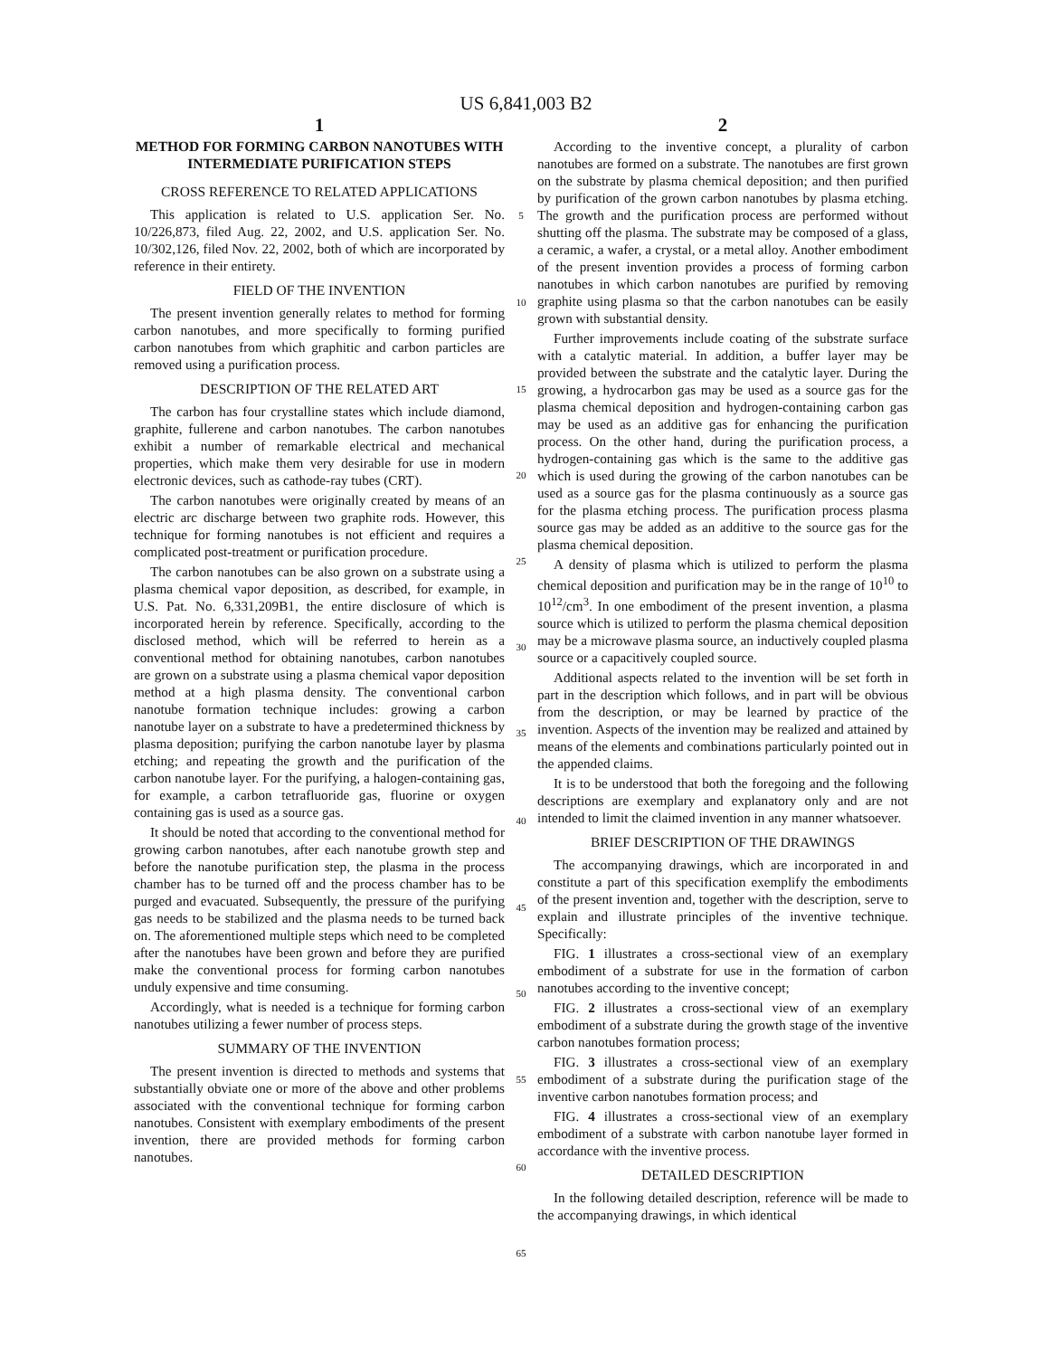US 6,841,003 B2
1
METHOD FOR FORMING CARBON NANOTUBES WITH INTERMEDIATE PURIFICATION STEPS
CROSS REFERENCE TO RELATED APPLICATIONS
This application is related to U.S. application Ser. No. 10/226,873, filed Aug. 22, 2002, and U.S. application Ser. No. 10/302,126, filed Nov. 22, 2002, both of which are incorporated by reference in their entirety.
FIELD OF THE INVENTION
The present invention generally relates to method for forming carbon nanotubes, and more specifically to forming purified carbon nanotubes from which graphitic and carbon particles are removed using a purification process.
DESCRIPTION OF THE RELATED ART
The carbon has four crystalline states which include diamond, graphite, fullerene and carbon nanotubes. The carbon nanotubes exhibit a number of remarkable electrical and mechanical properties, which make them very desirable for use in modern electronic devices, such as cathode-ray tubes (CRT).
The carbon nanotubes were originally created by means of an electric arc discharge between two graphite rods. However, this technique for forming nanotubes is not efficient and requires a complicated post-treatment or purification procedure.
The carbon nanotubes can be also grown on a substrate using a plasma chemical vapor deposition, as described, for example, in U.S. Pat. No. 6,331,209B1, the entire disclosure of which is incorporated herein by reference. Specifically, according to the disclosed method, which will be referred to herein as a conventional method for obtaining nanotubes, carbon nanotubes are grown on a substrate using a plasma chemical vapor deposition method at a high plasma density. The conventional carbon nanotube formation technique includes: growing a carbon nanotube layer on a substrate to have a predetermined thickness by plasma deposition; purifying the carbon nanotube layer by plasma etching; and repeating the growth and the purification of the carbon nanotube layer. For the purifying, a halogen-containing gas, for example, a carbon tetrafluoride gas, fluorine or oxygen containing gas is used as a source gas.
It should be noted that according to the conventional method for growing carbon nanotubes, after each nanotube growth step and before the nanotube purification step, the plasma in the process chamber has to be turned off and the process chamber has to be purged and evacuated. Subsequently, the pressure of the purifying gas needs to be stabilized and the plasma needs to be turned back on. The aforementioned multiple steps which need to be completed after the nanotubes have been grown and before they are purified make the conventional process for forming carbon nanotubes unduly expensive and time consuming.
Accordingly, what is needed is a technique for forming carbon nanotubes utilizing a fewer number of process steps.
SUMMARY OF THE INVENTION
The present invention is directed to methods and systems that substantially obviate one or more of the above and other problems associated with the conventional technique for forming carbon nanotubes. Consistent with exemplary embodiments of the present invention, there are provided methods for forming carbon nanotubes.
5
10
15
20
25
30
35
40
45
50
55
60
65
2
According to the inventive concept, a plurality of carbon nanotubes are formed on a substrate. The nanotubes are first grown on the substrate by plasma chemical deposition; and then purified by purification of the grown carbon nanotubes by plasma etching. The growth and the purification process are performed without shutting off the plasma. The substrate may be composed of a glass, a ceramic, a wafer, a crystal, or a metal alloy. Another embodiment of the present invention provides a process of forming carbon nanotubes in which carbon nanotubes are purified by removing graphite using plasma so that the carbon nanotubes can be easily grown with substantial density.
Further improvements include coating of the substrate surface with a catalytic material. In addition, a buffer layer may be provided between the substrate and the catalytic layer. During the growing, a hydrocarbon gas may be used as a source gas for the plasma chemical deposition and hydrogen-containing carbon gas may be used as an additive gas for enhancing the purification process. On the other hand, during the purification process, a hydrogen-containing gas which is the same to the additive gas which is used during the growing of the carbon nanotubes can be used as a source gas for the plasma continuously as a source gas for the plasma etching process. The purification process plasma source gas may be added as an additive to the source gas for the plasma chemical deposition.
A density of plasma which is utilized to perform the plasma chemical deposition and purification may be in the range of 10<sup>10</sup> to 10<sup>12</sup>/cm<sup>3</sup>. In one embodiment of the present invention, a plasma source which is utilized to perform the plasma chemical deposition may be a microwave plasma source, an inductively coupled plasma source or a capacitively coupled source.
Additional aspects related to the invention will be set forth in part in the description which follows, and in part will be obvious from the description, or may be learned by practice of the invention. Aspects of the invention may be realized and attained by means of the elements and combinations particularly pointed out in the appended claims.
It is to be understood that both the foregoing and the following descriptions are exemplary and explanatory only and are not intended to limit the claimed invention in any manner whatsoever.
BRIEF DESCRIPTION OF THE DRAWINGS
The accompanying drawings, which are incorporated in and constitute a part of this specification exemplify the embodiments of the present invention and, together with the description, serve to explain and illustrate principles of the inventive technique. Specifically:
FIG. 1 illustrates a cross-sectional view of an exemplary embodiment of a substrate for use in the formation of carbon nanotubes according to the inventive concept;
FIG. 2 illustrates a cross-sectional view of an exemplary embodiment of a substrate during the growth stage of the inventive carbon nanotubes formation process;
FIG. 3 illustrates a cross-sectional view of an exemplary embodiment of a substrate during the purification stage of the inventive carbon nanotubes formation process; and
FIG. 4 illustrates a cross-sectional view of an exemplary embodiment of a substrate with carbon nanotube layer formed in accordance with the inventive process.
DETAILED DESCRIPTION
In the following detailed description, reference will be made to the accompanying drawings, in which identical